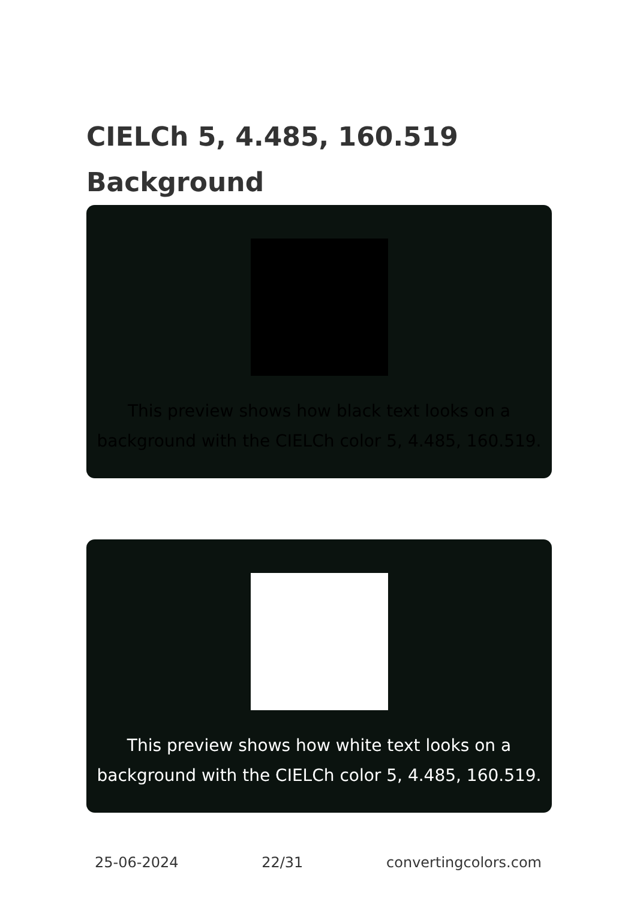CIELCh 5, 4.485, 160.519
Background
This preview shows how black text looks on a background with the CIELCh color 5, 4.485, 160.519.
This preview shows how white text looks on a background with the CIELCh color 5, 4.485, 160.519.
25-06-2024 22/31 convertingcolors.com